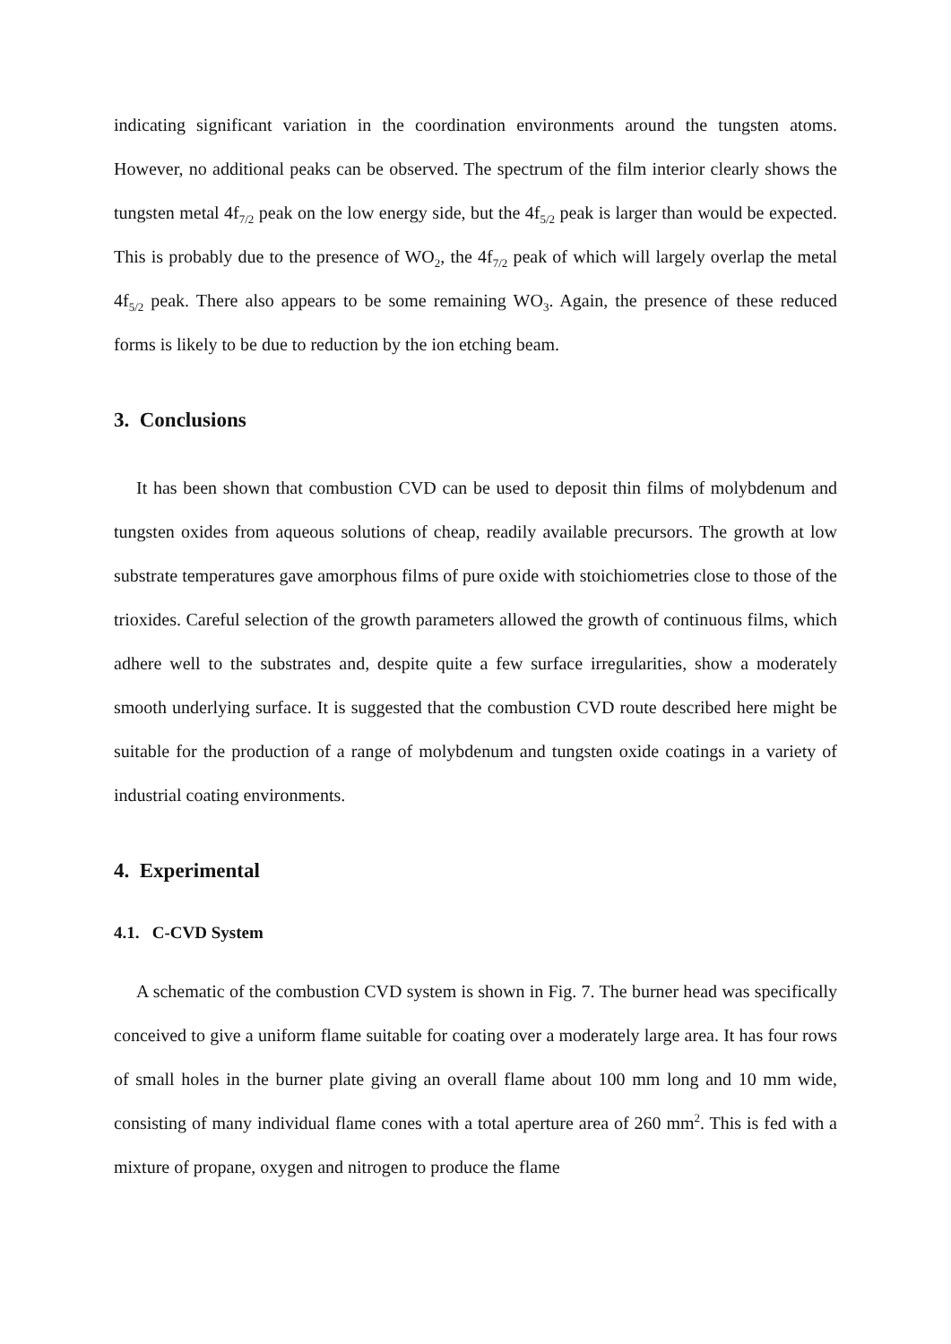indicating significant variation in the coordination environments around the tungsten atoms. However, no additional peaks can be observed. The spectrum of the film interior clearly shows the tungsten metal 4f<sub>7/2</sub> peak on the low energy side, but the 4f<sub>5/2</sub> peak is larger than would be expected. This is probably due to the presence of WO<sub>2</sub>, the 4f<sub>7/2</sub> peak of which will largely overlap the metal 4f<sub>5/2</sub> peak. There also appears to be some remaining WO<sub>3</sub>. Again, the presence of these reduced forms is likely to be due to reduction by the ion etching beam.
3. Conclusions
It has been shown that combustion CVD can be used to deposit thin films of molybdenum and tungsten oxides from aqueous solutions of cheap, readily available precursors. The growth at low substrate temperatures gave amorphous films of pure oxide with stoichiometries close to those of the trioxides. Careful selection of the growth parameters allowed the growth of continuous films, which adhere well to the substrates and, despite quite a few surface irregularities, show a moderately smooth underlying surface. It is suggested that the combustion CVD route described here might be suitable for the production of a range of molybdenum and tungsten oxide coatings in a variety of industrial coating environments.
4. Experimental
4.1. C-CVD System
A schematic of the combustion CVD system is shown in Fig. 7. The burner head was specifically conceived to give a uniform flame suitable for coating over a moderately large area. It has four rows of small holes in the burner plate giving an overall flame about 100 mm long and 10 mm wide, consisting of many individual flame cones with a total aperture area of 260 mm<sup>2</sup>. This is fed with a mixture of propane, oxygen and nitrogen to produce the flame